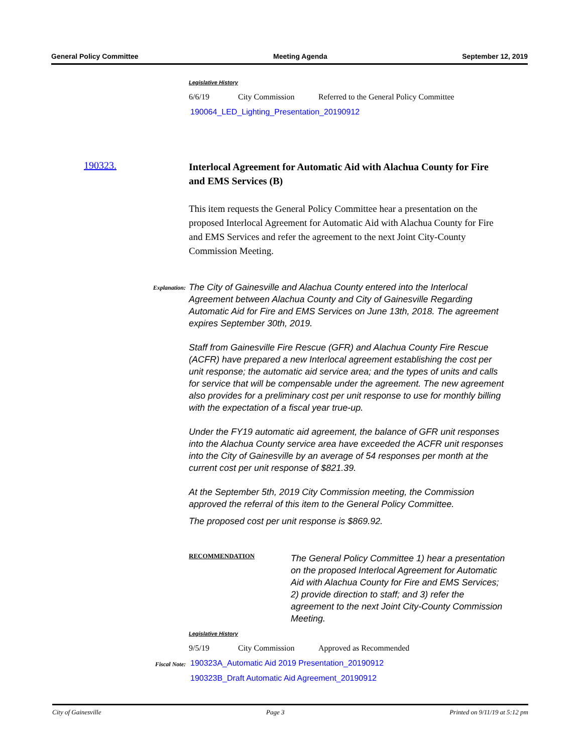General Policy Committee Meeting Agenda September 12, 2019
Legislative History
6/6/19 City Commission Referred to the General Policy Committee
190064_LED_Lighting_Presentation_20190912
190323.
Interlocal Agreement for Automatic Aid with Alachua County for Fire and EMS Services (B)
This item requests the General Policy Committee hear a presentation on the proposed Interlocal Agreement for Automatic Aid with Alachua County for Fire and EMS Services and refer the agreement to the next Joint City-County Commission Meeting.
Explanation:
Fiscal Note:
The City of Gainesville and Alachua County entered into the Interlocal Agreement between Alachua County and City of Gainesville Regarding Automatic Aid for Fire and EMS Services on June 13th, 2018. The agreement expires September 30th, 2019.
Staff from Gainesville Fire Rescue (GFR) and Alachua County Fire Rescue (ACFR) have prepared a new Interlocal agreement establishing the cost per unit response; the automatic aid service area; and the types of units and calls for service that will be compensable under the agreement. The new agreement also provides for a preliminary cost per unit response to use for monthly billing with the expectation of a fiscal year true-up.
Under the FY19 automatic aid agreement, the balance of GFR unit responses into the Alachua County service area have exceeded the ACFR unit responses into the City of Gainesville by an average of 54 responses per month at the current cost per unit response of $821.39.
At the September 5th, 2019 City Commission meeting, the Commission approved the referral of this item to the General Policy Committee.
The proposed cost per unit response is $869.92.
RECOMMENDATION
The General Policy Committee 1) hear a presentation on the proposed Interlocal Agreement for Automatic Aid with Alachua County for Fire and EMS Services; 2) provide direction to staff; and 3) refer the agreement to the next Joint City-County Commission Meeting.
Legislative History
9/5/19 City Commission Approved as Recommended
190323A_Automatic Aid 2019 Presentation_20190912
190323B_Draft Automatic Aid Agreement_20190912
City of Gainesville Page 3 Printed on 9/11/19 at 5:12 pm